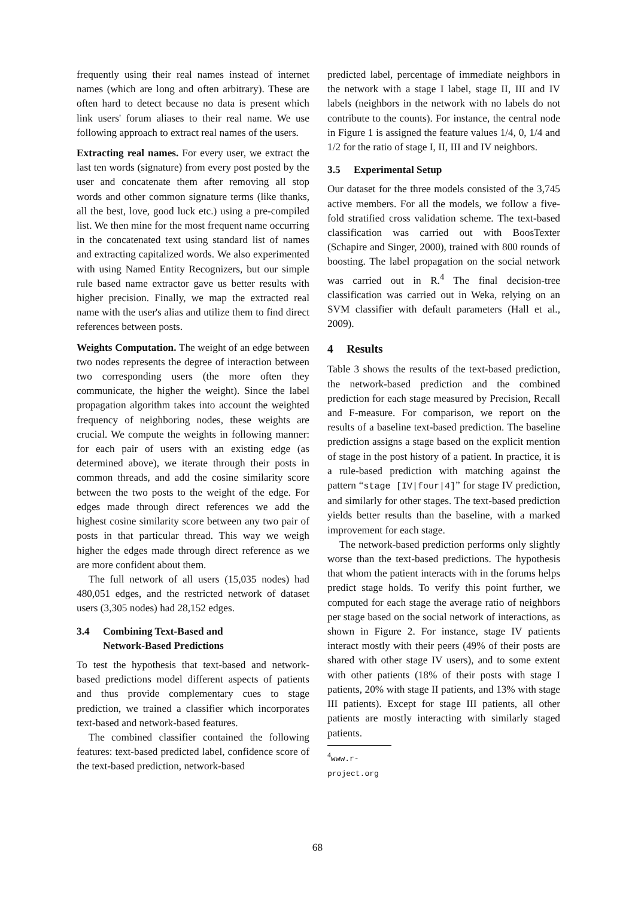frequently using their real names instead of internet names (which are long and often arbitrary). These are often hard to detect because no data is present which link users' forum aliases to their real name. We use following approach to extract real names of the users.
Extracting real names. For every user, we extract the last ten words (signature) from every post posted by the user and concatenate them after removing all stop words and other common signature terms (like thanks, all the best, love, good luck etc.) using a pre-compiled list. We then mine for the most frequent name occurring in the concatenated text using standard list of names and extracting capitalized words. We also experimented with using Named Entity Recognizers, but our simple rule based name extractor gave us better results with higher precision. Finally, we map the extracted real name with the user's alias and utilize them to find direct references between posts.
Weights Computation. The weight of an edge between two nodes represents the degree of interaction between two corresponding users (the more often they communicate, the higher the weight). Since the label propagation algorithm takes into account the weighted frequency of neighboring nodes, these weights are crucial. We compute the weights in following manner: for each pair of users with an existing edge (as determined above), we iterate through their posts in common threads, and add the cosine similarity score between the two posts to the weight of the edge. For edges made through direct references we add the highest cosine similarity score between any two pair of posts in that particular thread. This way we weigh higher the edges made through direct reference as we are more confident about them.
The full network of all users (15,035 nodes) had 480,051 edges, and the restricted network of dataset users (3,305 nodes) had 28,152 edges.
3.4 Combining Text-Based and
Network-Based Predictions
To test the hypothesis that text-based and network-based predictions model different aspects of patients and thus provide complementary cues to stage prediction, we trained a classifier which incorporates text-based and network-based features.
The combined classifier contained the following features: text-based predicted label, confidence score of the text-based prediction, network-based
predicted label, percentage of immediate neighbors in the network with a stage I label, stage II, III and IV labels (neighbors in the network with no labels do not contribute to the counts). For instance, the central node in Figure 1 is assigned the feature values 1/4, 0, 1/4 and 1/2 for the ratio of stage I, II, III and IV neighbors.
3.5 Experimental Setup
Our dataset for the three models consisted of the 3,745 active members. For all the models, we follow a five-fold stratified cross validation scheme. The text-based classification was carried out with BoosTexter (Schapire and Singer, 2000), trained with 800 rounds of boosting. The label propagation on the social network was carried out in R.<sup>4</sup> The final decision-tree classification was carried out in Weka, relying on an SVM classifier with default parameters (Hall et al., 2009).
4 Results
Table 3 shows the results of the text-based prediction, the network-based prediction and the combined prediction for each stage measured by Precision, Recall and F-measure. For comparison, we report on the results of a baseline text-based prediction. The baseline prediction assigns a stage based on the explicit mention of stage in the post history of a patient. In practice, it is a rule-based prediction with matching against the pattern “stage [IV|four|4]” for stage IV prediction, and similarly for other stages. The text-based prediction yields better results than the baseline, with a marked improvement for each stage.
The network-based prediction performs only slightly worse than the text-based predictions. The hypothesis that whom the patient interacts with in the forums helps predict stage holds. To verify this point further, we computed for each stage the average ratio of neighbors per stage based on the social network of interactions, as shown in Figure 2. For instance, stage IV patients interact mostly with their peers (49% of their posts are shared with other stage IV users), and to some extent with other patients (18% of their posts with stage I patients, 20% with stage II patients, and 13% with stage III patients). Except for stage III patients, all other patients are mostly interacting with similarly staged patients.
<sup>4</sup> www.r-project.org
68